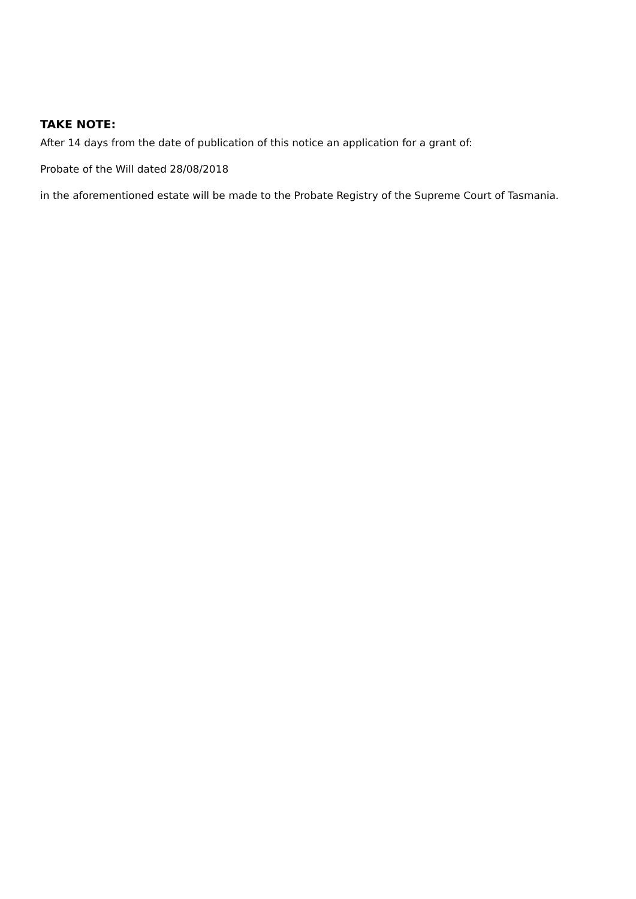TAKE NOTE:
After 14 days from the date of publication of this notice an application for a grant of:
Probate of the Will dated 28/08/2018
in the aforementioned estate will be made to the Probate Registry of the Supreme Court of Tasmania.